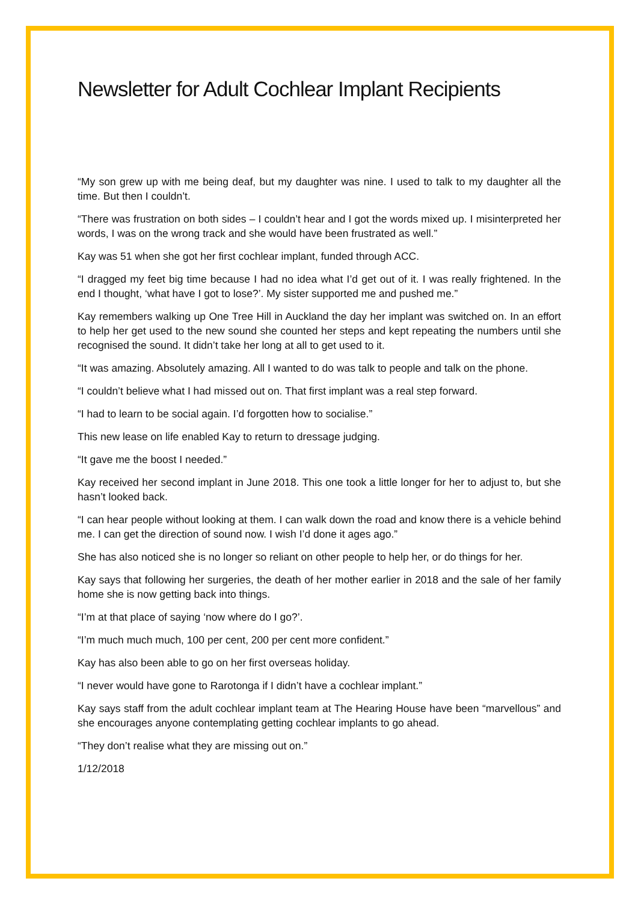Newsletter for Adult Cochlear Implant Recipients
“My son grew up with me being deaf, but my daughter was nine. I used to talk to my daughter all the time. But then I couldn’t.
“There was frustration on both sides – I couldn’t hear and I got the words mixed up. I misinterpreted her words, I was on the wrong track and she would have been frustrated as well.”
Kay was 51 when she got her first cochlear implant, funded through ACC.
“I dragged my feet big time because I had no idea what I’d get out of it. I was really frightened. In the end I thought, ‘what have I got to lose?’. My sister supported me and pushed me.”
Kay remembers walking up One Tree Hill in Auckland the day her implant was switched on. In an effort to help her get used to the new sound she counted her steps and kept repeating the numbers until she recognised the sound. It didn’t take her long at all to get used to it.
“It was amazing. Absolutely amazing. All I wanted to do was talk to people and talk on the phone.
“I couldn’t believe what I had missed out on. That first implant was a real step forward.
“I had to learn to be social again. I’d forgotten how to socialise.”
This new lease on life enabled Kay to return to dressage judging.
“It gave me the boost I needed.”
Kay received her second implant in June 2018. This one took a little longer for her to adjust to, but she hasn’t looked back.
“I can hear people without looking at them. I can walk down the road and know there is a vehicle behind me. I can get the direction of sound now. I wish I’d done it ages ago.”
She has also noticed she is no longer so reliant on other people to help her, or do things for her.
Kay says that following her surgeries, the death of her mother earlier in 2018 and the sale of her family home she is now getting back into things.
“I’m at that place of saying ‘now where do I go?’.
“I’m much much much, 100 per cent, 200 per cent more confident.”
Kay has also been able to go on her first overseas holiday.
“I never would have gone to Rarotonga if I didn’t have a cochlear implant.”
Kay says staff from the adult cochlear implant team at The Hearing House have been “marvellous” and she encourages anyone contemplating getting cochlear implants to go ahead.
“They don’t realise what they are missing out on.”
1/12/2018